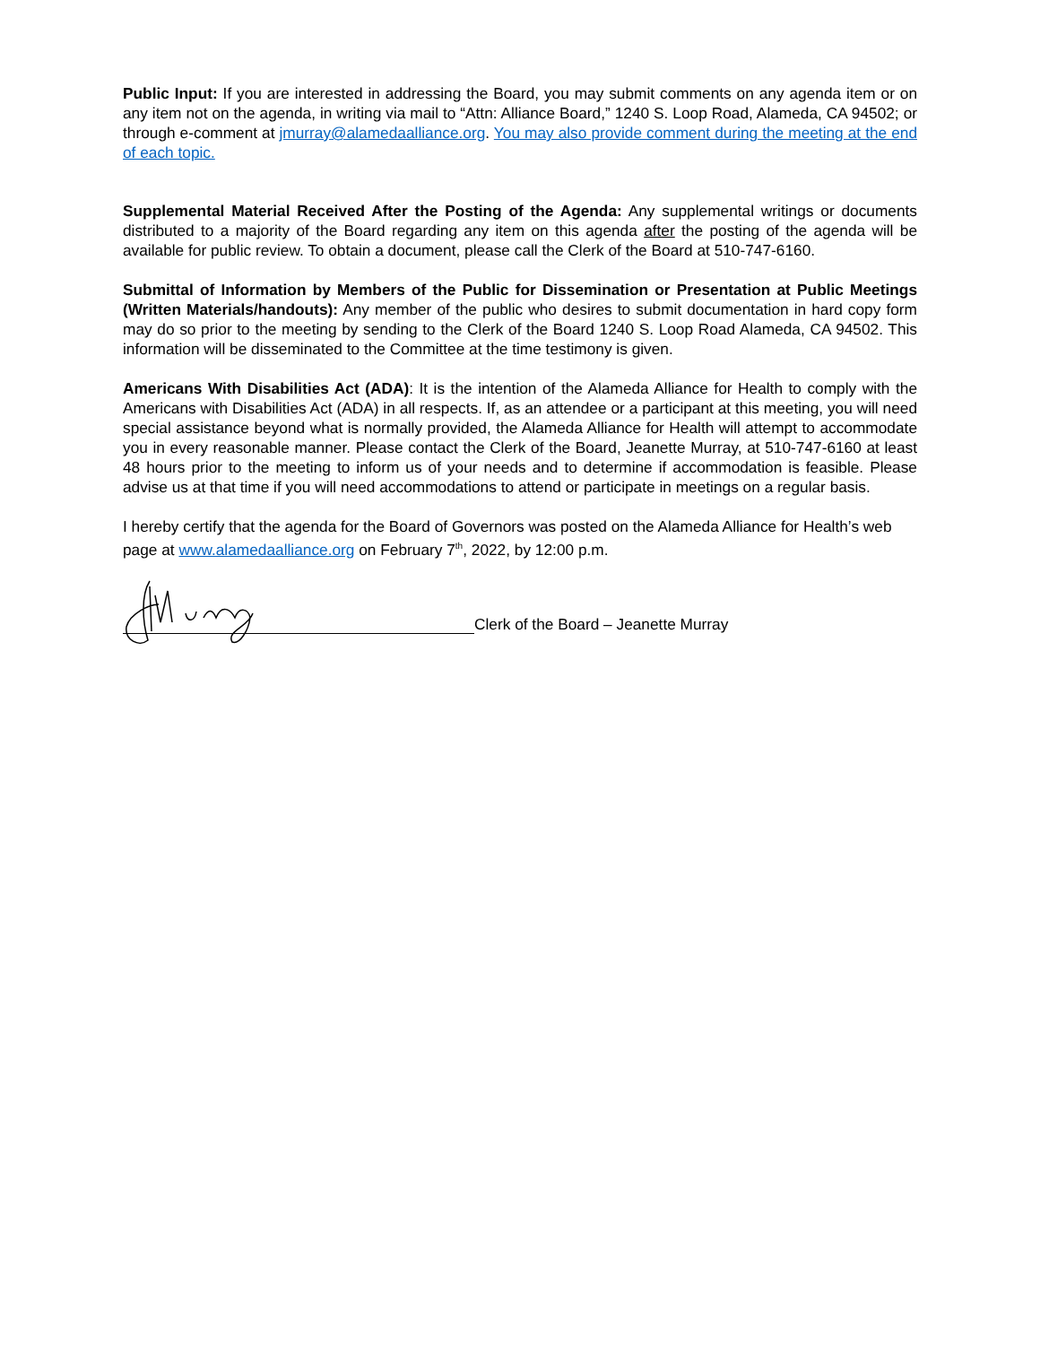Public Input: If you are interested in addressing the Board, you may submit comments on any agenda item or on any item not on the agenda, in writing via mail to “Attn: Alliance Board,” 1240 S. Loop Road, Alameda, CA 94502; or through e-comment at jmurray@alamedaalliance.org. You may also provide comment during the meeting at the end of each topic.
Supplemental Material Received After the Posting of the Agenda: Any supplemental writings or documents distributed to a majority of the Board regarding any item on this agenda after the posting of the agenda will be available for public review. To obtain a document, please call the Clerk of the Board at 510-747-6160.
Submittal of Information by Members of the Public for Dissemination or Presentation at Public Meetings (Written Materials/handouts): Any member of the public who desires to submit documentation in hard copy form may do so prior to the meeting by sending to the Clerk of the Board 1240 S. Loop Road Alameda, CA 94502. This information will be disseminated to the Committee at the time testimony is given.
Americans With Disabilities Act (ADA): It is the intention of the Alameda Alliance for Health to comply with the Americans with Disabilities Act (ADA) in all respects. If, as an attendee or a participant at this meeting, you will need special assistance beyond what is normally provided, the Alameda Alliance for Health will attempt to accommodate you in every reasonable manner. Please contact the Clerk of the Board, Jeanette Murray, at 510-747-6160 at least 48 hours prior to the meeting to inform us of your needs and to determine if accommodation is feasible. Please advise us at that time if you will need accommodations to attend or participate in meetings on a regular basis.
I hereby certify that the agenda for the Board of Governors was posted on the Alameda Alliance for Health’s web page at www.alamedaalliance.org on February 7<sup>th</sup>, 2022, by 12:00 p.m.
Clerk of the Board – Jeanette Murray